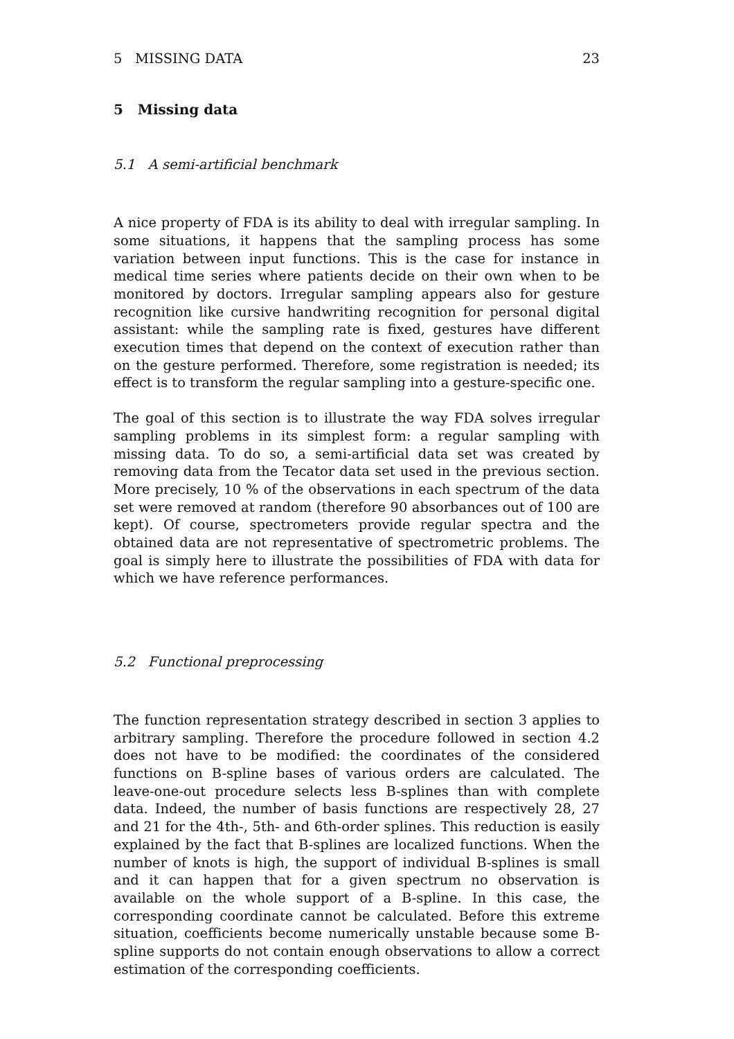5 MISSING DATA 23
5 Missing data
5.1 A semi-artificial benchmark
A nice property of FDA is its ability to deal with irregular sampling. In some situations, it happens that the sampling process has some variation between input functions. This is the case for instance in medical time series where patients decide on their own when to be monitored by doctors. Irregular sampling appears also for gesture recognition like cursive handwriting recognition for personal digital assistant: while the sampling rate is fixed, gestures have different execution times that depend on the context of execution rather than on the gesture performed. Therefore, some registration is needed; its effect is to transform the regular sampling into a gesture-specific one.
The goal of this section is to illustrate the way FDA solves irregular sampling problems in its simplest form: a regular sampling with missing data. To do so, a semi-artificial data set was created by removing data from the Tecator data set used in the previous section. More precisely, 10 % of the observations in each spectrum of the data set were removed at random (therefore 90 absorbances out of 100 are kept). Of course, spectrometers provide regular spectra and the obtained data are not representative of spectrometric problems. The goal is simply here to illustrate the possibilities of FDA with data for which we have reference performances.
5.2 Functional preprocessing
The function representation strategy described in section 3 applies to arbitrary sampling. Therefore the procedure followed in section 4.2 does not have to be modified: the coordinates of the considered functions on B-spline bases of various orders are calculated. The leave-one-out procedure selects less B-splines than with complete data. Indeed, the number of basis functions are respectively 28, 27 and 21 for the 4th-, 5th- and 6th-order splines. This reduction is easily explained by the fact that B-splines are localized functions. When the number of knots is high, the support of individual B-splines is small and it can happen that for a given spectrum no observation is available on the whole support of a B-spline. In this case, the corresponding coordinate cannot be calculated. Before this extreme situation, coefficients become numerically unstable because some B-spline supports do not contain enough observations to allow a correct estimation of the corresponding coefficients.